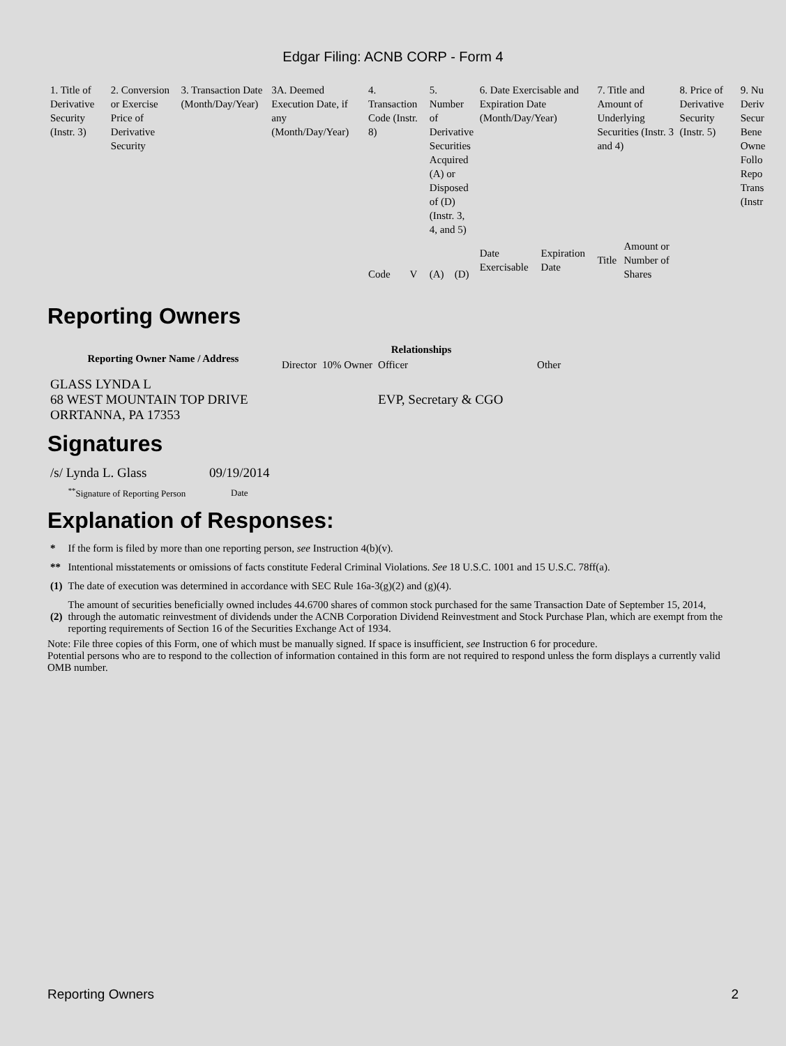Edgar Filing: ACNB CORP - Form 4
| 1. Title of Derivative Security (Instr. 3) | 2. Conversion or Exercise Price of Derivative Security | 3. Transaction Date (Month/Day/Year) | 3A. Deemed Execution Date, if any (Month/Day/Year) | 4. Transaction Code (Instr. 8) | | 5. Number of Derivative Securities Acquired (A) or Disposed of (D) (Instr. 3, 4, and 5) | | 6. Date Exercisable and Expiration Date (Month/Day/Year) | | 7. Title and Amount of Underlying Securities (Instr. 3 and 4) | | 8. Price of Derivative Security (Instr. 5) | 9. Nu Deriv Secur Bene Owne Follo Repo Trans (Instr |
| | | | | Code | V | (A) | (D) | Date Exercisable | Expiration Date | Title | Amount or Number of Shares | | |
Reporting Owners
| Reporting Owner Name / Address | Relationships | | | |
| --- | --- | --- | --- | --- |
| | Director | 10% Owner | Officer | Other |
| GLASS LYNDA L 68 WEST MOUNTAIN TOP DRIVE ORRTANNA, PA 17353 | | | EVP, Secretary & CGO | |
Signatures
| /s/ Lynda L. Glass | 09/19/2014 |
| <sup>**</sup> Signature of Reporting Person | Date |
Explanation of Responses:
| * | If the form is filed by more than one reporting person, see Instruction 4(b)(v). |
| ** | Intentional misstatements or omissions of facts constitute Federal Criminal Violations. See 18 U.S.C. 1001 and 15 U.S.C. 78ff(a). |
| (1) | The date of execution was determined in accordance with SEC Rule 16a-3(g)(2) and (g)(4). |
| (2) | The amount of securities beneficially owned includes 44.6700 shares of common stock purchased for the same Transaction Date of September 15, 2014, through the automatic reinvestment of dividends under the ACNB Corporation Dividend Reinvestment and Stock Purchase Plan, which are exempt from the reporting requirements of Section 16 of the Securities Exchange Act of 1934. |
Note: File three copies of this Form, one of which must be manually signed. If space is insufficient, see Instruction 6 for procedure.
Potential persons who are to respond to the collection of information contained in this form are not required to respond unless the form displays a currently valid OMB number.
Reporting Owners 2